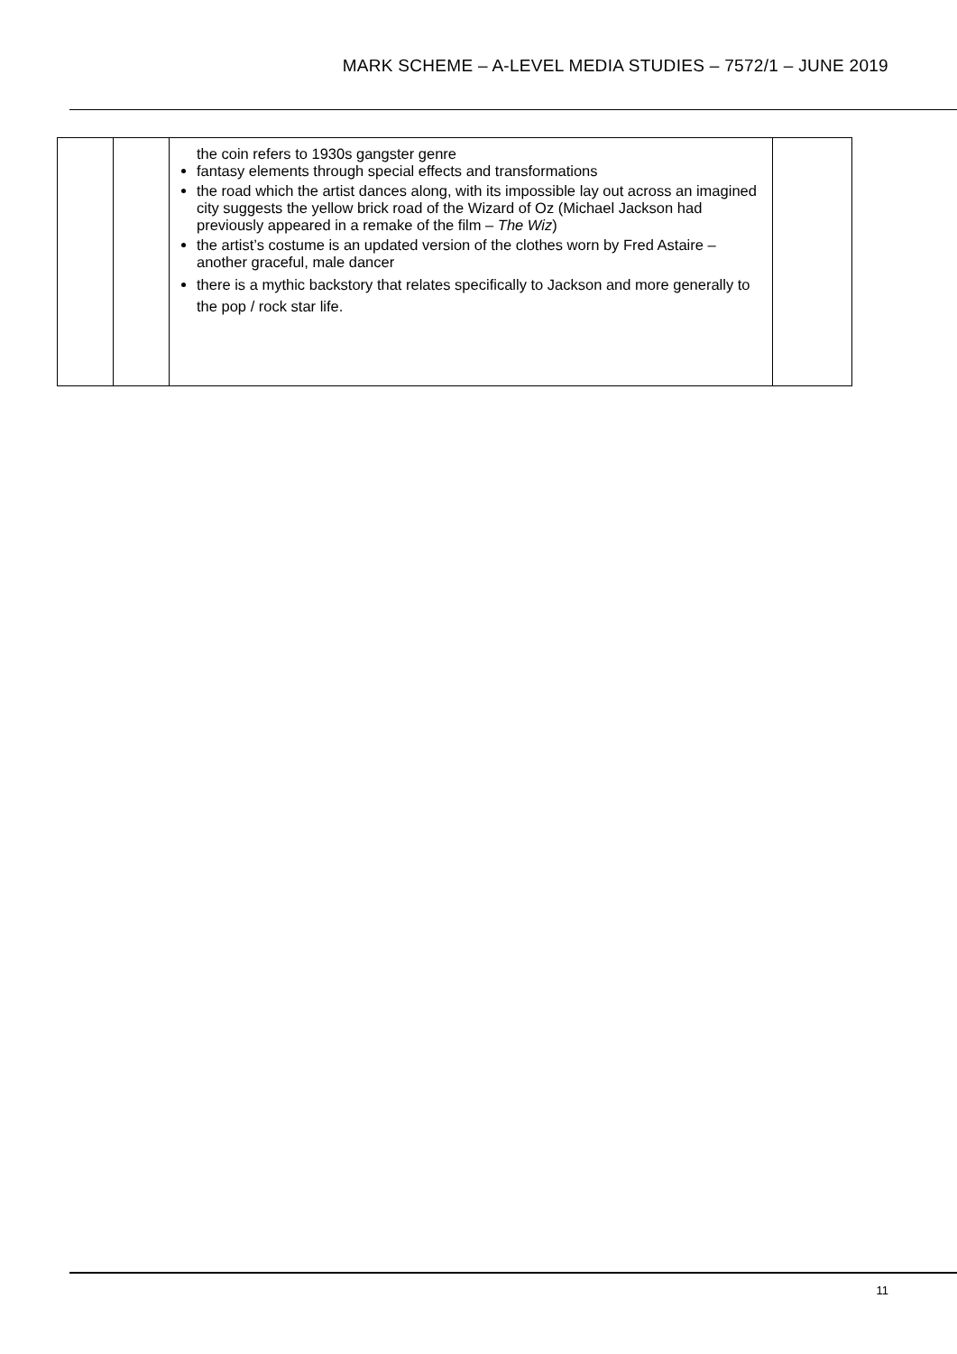MARK SCHEME – A-LEVEL MEDIA STUDIES – 7572/1 – JUNE 2019
| | | the coin refers to 1930s gangster genre fantasy elements through special effects and transformations the road which the artist dances along, with its impossible lay out across an imagined city suggests the yellow brick road of the Wizard of Oz (Michael Jackson had previously appeared in a remake of the film – The Wiz ) the artist’s costume is an updated version of the clothes worn by Fred Astaire – another graceful, male dancer there is a mythic backstory that relates specifically to Jackson and more generally to the pop / rock star life. | |
11